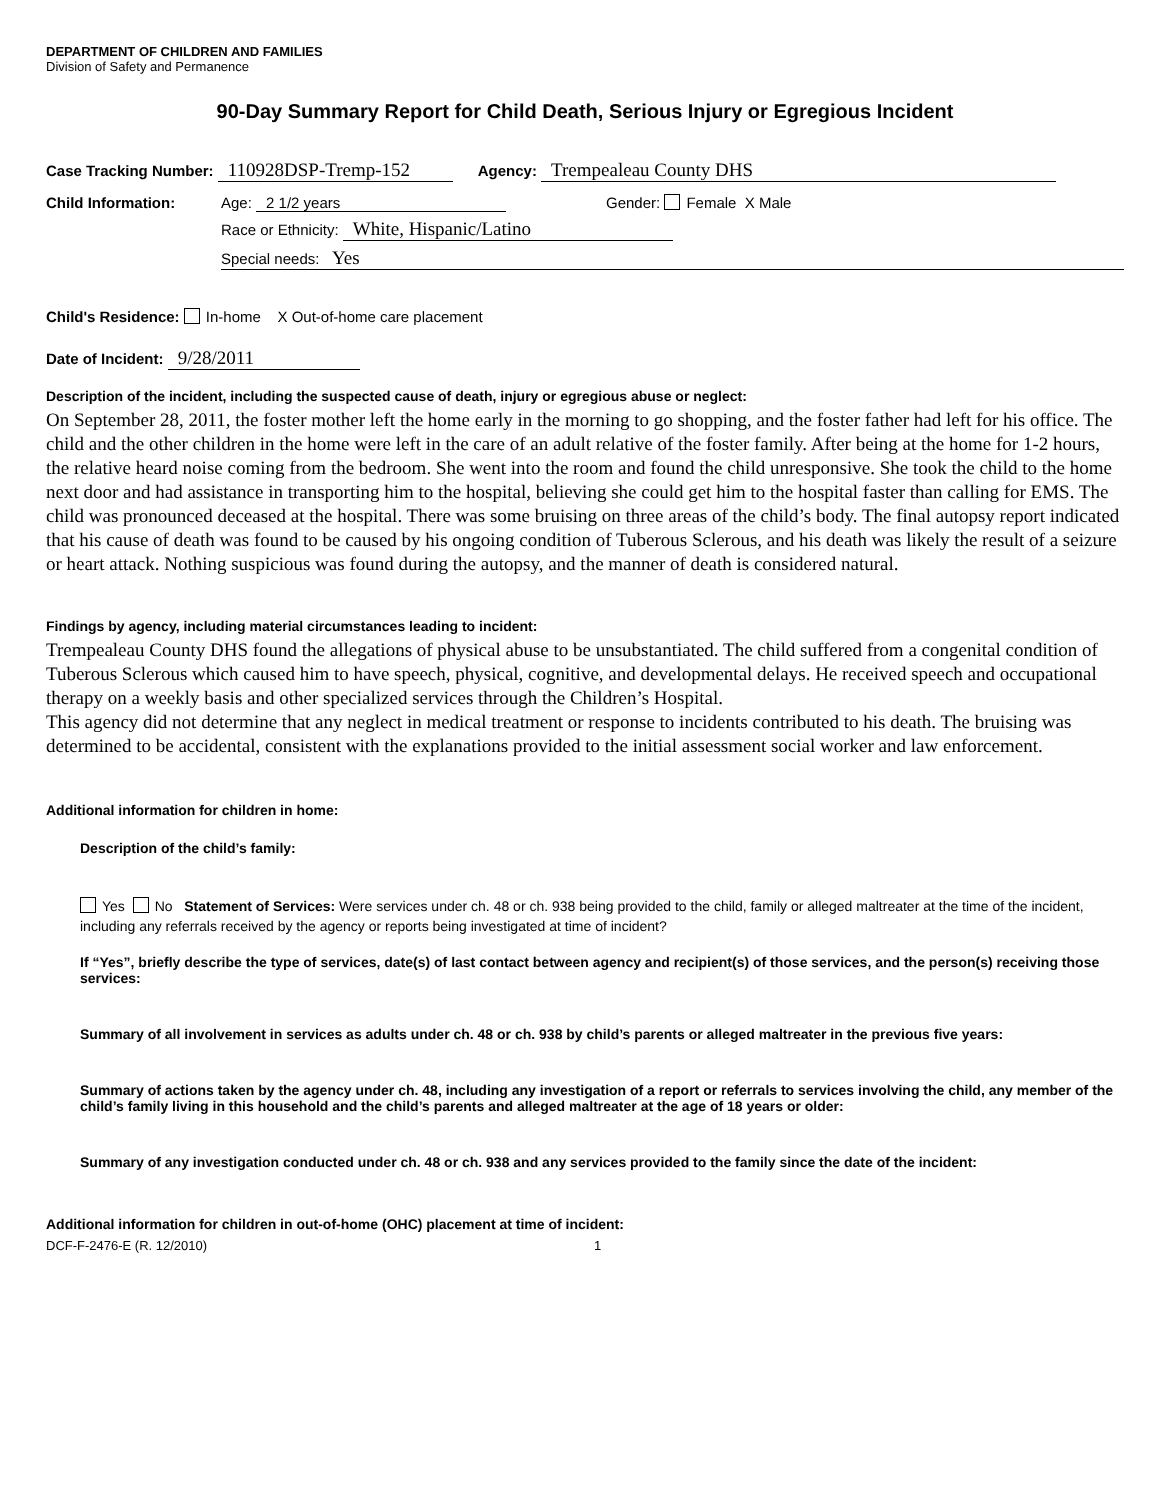DEPARTMENT OF CHILDREN AND FAMILIES
Division of Safety and Permanence
90-Day Summary Report for Child Death, Serious Injury or Egregious Incident
Case Tracking Number: 110928DSP-Tremp-152 Agency: Trempealeau County DHS
Child Information: Age: 2 1/2 years Gender: Female X Male
Race or Ethnicity: White, Hispanic/Latino
Special needs: Yes
Child's Residence: In-home X Out-of-home care placement
Date of Incident: 9/28/2011
Description of the incident, including the suspected cause of death, injury or egregious abuse or neglect:
On September 28, 2011, the foster mother left the home early in the morning to go shopping, and the foster father had left for his office. The child and the other children in the home were left in the care of an adult relative of the foster family. After being at the home for 1-2 hours, the relative heard noise coming from the bedroom. She went into the room and found the child unresponsive. She took the child to the home next door and had assistance in transporting him to the hospital, believing she could get him to the hospital faster than calling for EMS. The child was pronounced deceased at the hospital. There was some bruising on three areas of the child’s body. The final autopsy report indicated that his cause of death was found to be caused by his ongoing condition of Tuberous Sclerous, and his death was likely the result of a seizure or heart attack. Nothing suspicious was found during the autopsy, and the manner of death is considered natural.
Findings by agency, including material circumstances leading to incident:
Trempealeau County DHS found the allegations of physical abuse to be unsubstantiated. The child suffered from a congenital condition of Tuberous Sclerous which caused him to have speech, physical, cognitive, and developmental delays. He received speech and occupational therapy on a weekly basis and other specialized services through the Children’s Hospital.
This agency did not determine that any neglect in medical treatment or response to incidents contributed to his death. The bruising was determined to be accidental, consistent with the explanations provided to the initial assessment social worker and law enforcement.
Additional information for children in home:
Description of the child’s family:
Yes No Statement of Services: Were services under ch. 48 or ch. 938 being provided to the child, family or alleged maltreater at the time of the incident, including any referrals received by the agency or reports being investigated at time of incident?
If “Yes”, briefly describe the type of services, date(s) of last contact between agency and recipient(s) of those services, and the person(s) receiving those services:
Summary of all involvement in services as adults under ch. 48 or ch. 938 by child’s parents or alleged maltreater in the previous five years:
Summary of actions taken by the agency under ch. 48, including any investigation of a report or referrals to services involving the child, any member of the child’s family living in this household and the child’s parents and alleged maltreater at the age of 18 years or older:
Summary of any investigation conducted under ch. 48 or ch. 938 and any services provided to the family since the date of the incident:
Additional information for children in out-of-home (OHC) placement at time of incident:
DCF-F-2476-E (R. 12/2010) 1